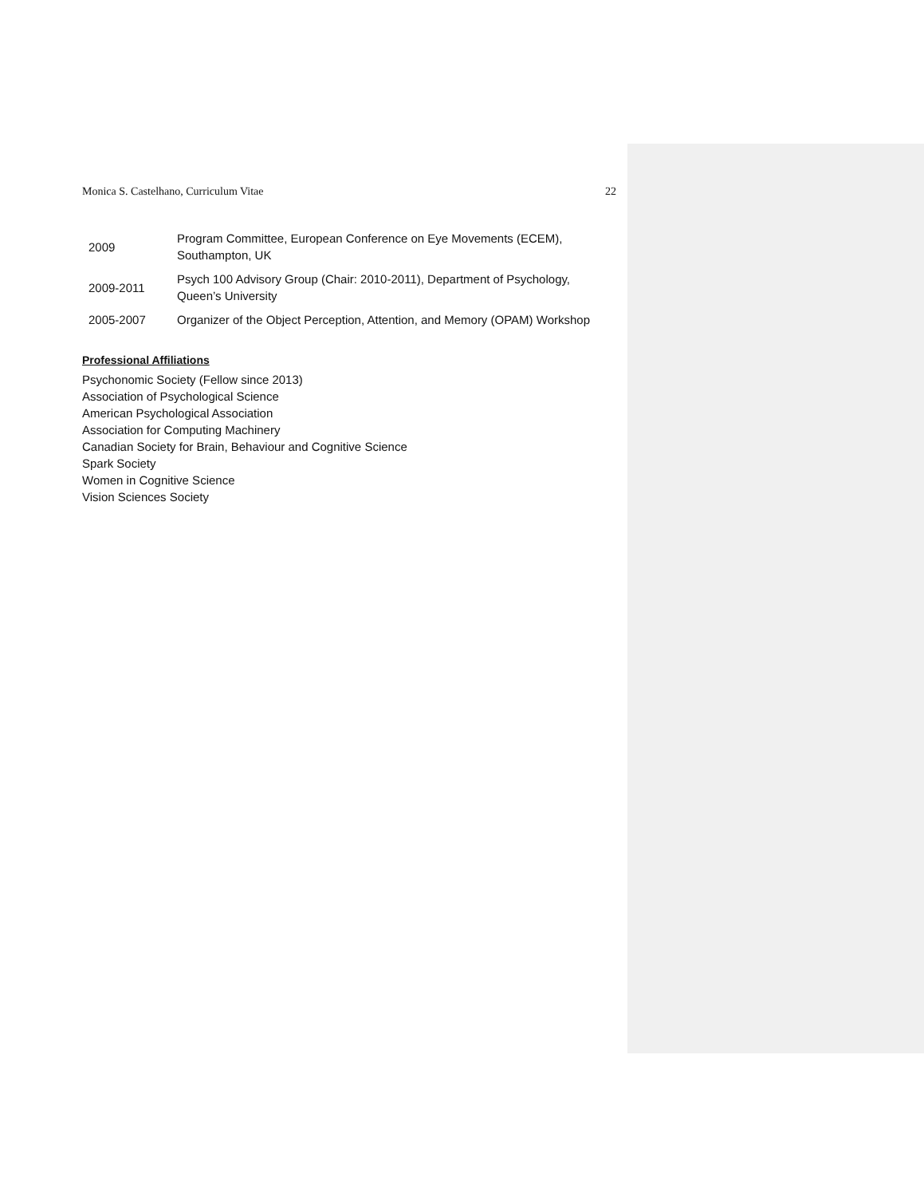Monica S. Castelhano, Curriculum Vitae 22
2009
Program Committee, European Conference on Eye Movements (ECEM), Southampton, UK
2009-2011
Psych 100 Advisory Group (Chair: 2010-2011), Department of Psychology, Queen’s University
2005-2007
Organizer of the Object Perception, Attention, and Memory (OPAM) Workshop
Professional Affiliations
Psychonomic Society (Fellow since 2013)
Association of Psychological Science
American Psychological Association
Association for Computing Machinery
Canadian Society for Brain, Behaviour and Cognitive Science
Spark Society
Women in Cognitive Science
Vision Sciences Society